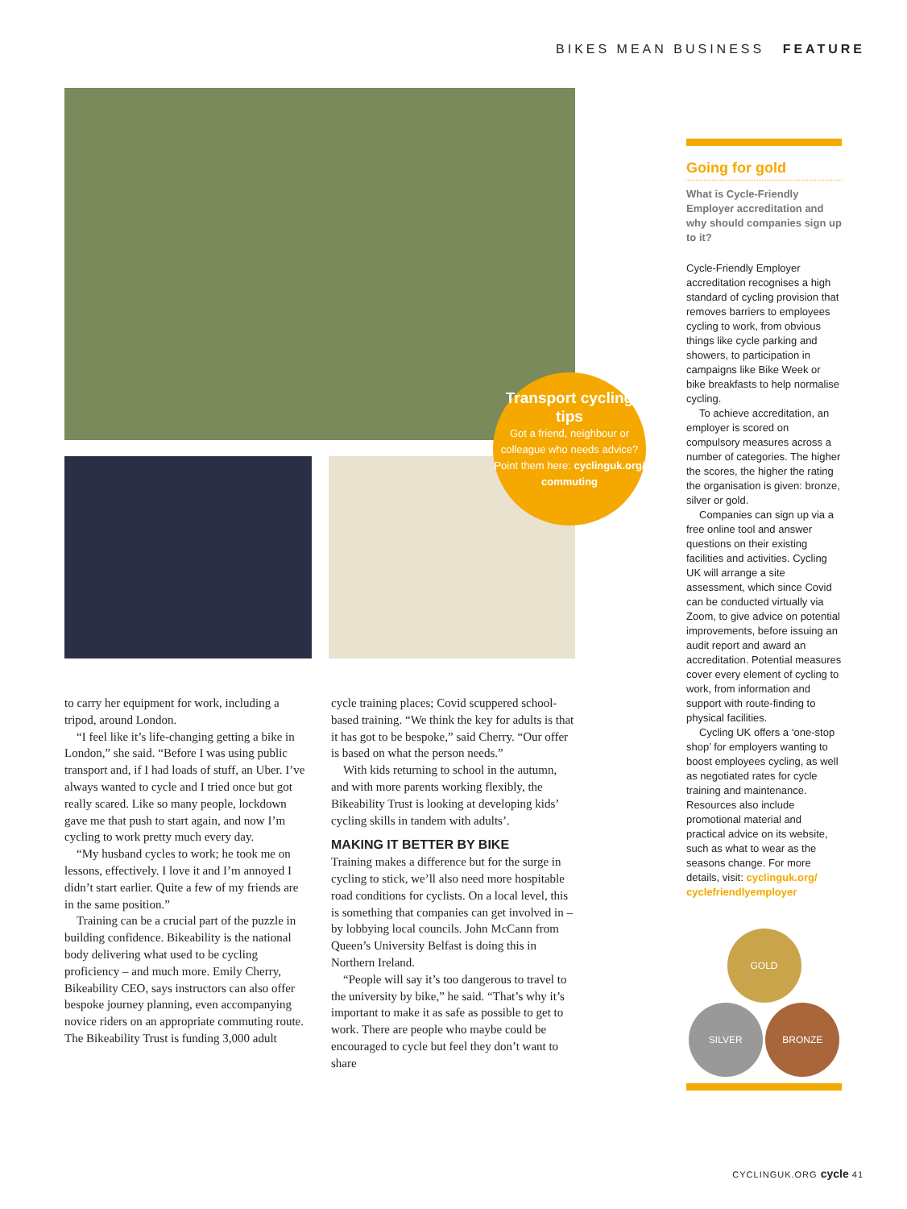BIKES MEAN BUSINESS FEATURE
Transport cycling tips
Got a friend, neighbour or colleague who needs advice? Point them here: cyclinguk.org/ commuting
to carry her equipment for work, including a tripod, around London.
“I feel like it’s life-changing getting a bike in London,” she said. “Before I was using public transport and, if I had loads of stuff, an Uber. I’ve always wanted to cycle and I tried once but got really scared. Like so many people, lockdown gave me that push to start again, and now I’m cycling to work pretty much every day.
“My husband cycles to work; he took me on lessons, effectively. I love it and I’m annoyed I didn’t start earlier. Quite a few of my friends are in the same position.”
Training can be a crucial part of the puzzle in building confidence. Bikeability is the national body delivering what used to be cycling proficiency – and much more. Emily Cherry, Bikeability CEO, says instructors can also offer bespoke journey planning, even accompanying novice riders on an appropriate commuting route. The Bikeability Trust is funding 3,000 adult
cycle training places; Covid scuppered school-based training. “We think the key for adults is that it has got to be bespoke,” said Cherry. “Our offer is based on what the person needs.”
With kids returning to school in the autumn, and with more parents working flexibly, the Bikeability Trust is looking at developing kids’ cycling skills in tandem with adults’.
MAKING IT BETTER BY BIKE
Training makes a difference but for the surge in cycling to stick, we’ll also need more hospitable road conditions for cyclists. On a local level, this is something that companies can get involved in – by lobbying local councils. John McCann from Queen’s University Belfast is doing this in Northern Ireland.
“People will say it’s too dangerous to travel to the university by bike,” he said. “That’s why it’s important to make it as safe as possible to get to work. There are people who maybe could be encouraged to cycle but feel they don’t want to share
Going for gold
What is Cycle-Friendly Employer accreditation and why should companies sign up to it?
Cycle-Friendly Employer accreditation recognises a high standard of cycling provision that removes barriers to employees cycling to work, from obvious things like cycle parking and showers, to participation in campaigns like Bike Week or bike breakfasts to help normalise cycling.
To achieve accreditation, an employer is scored on compulsory measures across a number of categories. The higher the scores, the higher the rating the organisation is given: bronze, silver or gold.
Companies can sign up via a free online tool and answer questions on their existing facilities and activities. Cycling UK will arrange a site assessment, which since Covid can be conducted virtually via Zoom, to give advice on potential improvements, before issuing an audit report and award an accreditation. Potential measures cover every element of cycling to work, from information and support with route-finding to physical facilities.
Cycling UK offers a ‘one-stop shop’ for employers wanting to boost employees cycling, as well as negotiated rates for cycle training and maintenance. Resources also include promotional material and practical advice on its website, such as what to wear as the seasons change. For more details, visit: cyclinguk.org/ cyclefriendlyemployer
GOLD
SILVER BRONZE
CYCLINGUK.ORG cycle 41